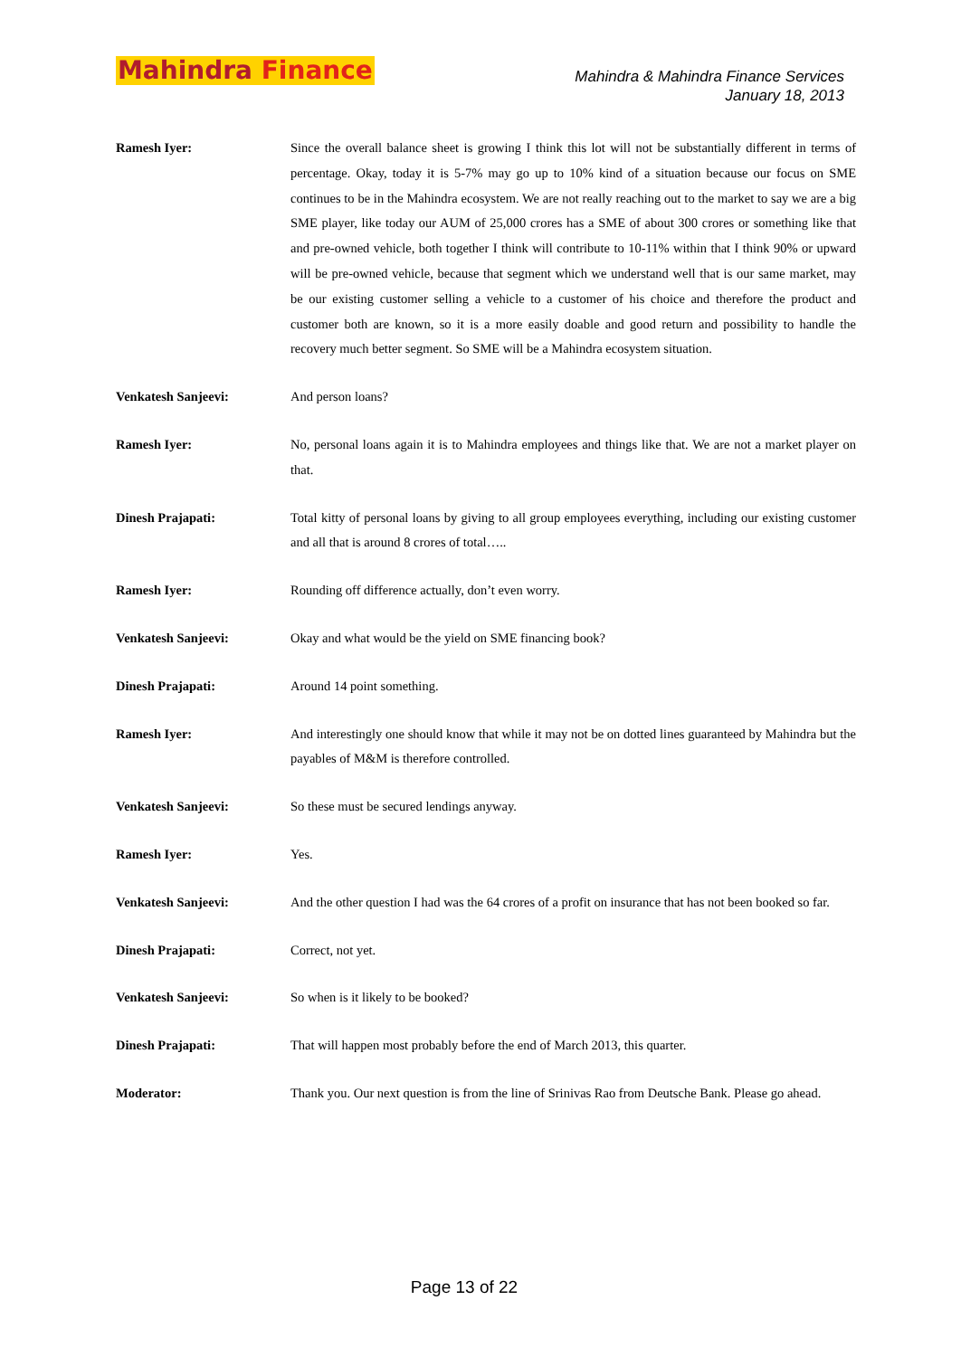Mahindra Finance
Mahindra & Mahindra Finance Services
January 18, 2013
Ramesh Iyer: Since the overall balance sheet is growing I think this lot will not be substantially different in terms of percentage. Okay, today it is 5-7% may go up to 10% kind of a situation because our focus on SME continues to be in the Mahindra ecosystem. We are not really reaching out to the market to say we are a big SME player, like today our AUM of 25,000 crores has a SME of about 300 crores or something like that and pre-owned vehicle, both together I think will contribute to 10-11% within that I think 90% or upward will be pre-owned vehicle, because that segment which we understand well that is our same market, may be our existing customer selling a vehicle to a customer of his choice and therefore the product and customer both are known, so it is a more easily doable and good return and possibility to handle the recovery much better segment. So SME will be a Mahindra ecosystem situation.
Venkatesh Sanjeevi: And person loans?
Ramesh Iyer: No, personal loans again it is to Mahindra employees and things like that. We are not a market player on that.
Dinesh Prajapati: Total kitty of personal loans by giving to all group employees everything, including our existing customer and all that is around 8 crores of total…..
Ramesh Iyer: Rounding off difference actually, don’t even worry.
Venkatesh Sanjeevi: Okay and what would be the yield on SME financing book?
Dinesh Prajapati: Around 14 point something.
Ramesh Iyer: And interestingly one should know that while it may not be on dotted lines guaranteed by Mahindra but the payables of M&M is therefore controlled.
Venkatesh Sanjeevi: So these must be secured lendings anyway.
Ramesh Iyer: Yes.
Venkatesh Sanjeevi: And the other question I had was the 64 crores of a profit on insurance that has not been booked so far.
Dinesh Prajapati: Correct, not yet.
Venkatesh Sanjeevi: So when is it likely to be booked?
Dinesh Prajapati: That will happen most probably before the end of March 2013, this quarter.
Moderator: Thank you. Our next question is from the line of Srinivas Rao from Deutsche Bank. Please go ahead.
Page 13 of 22